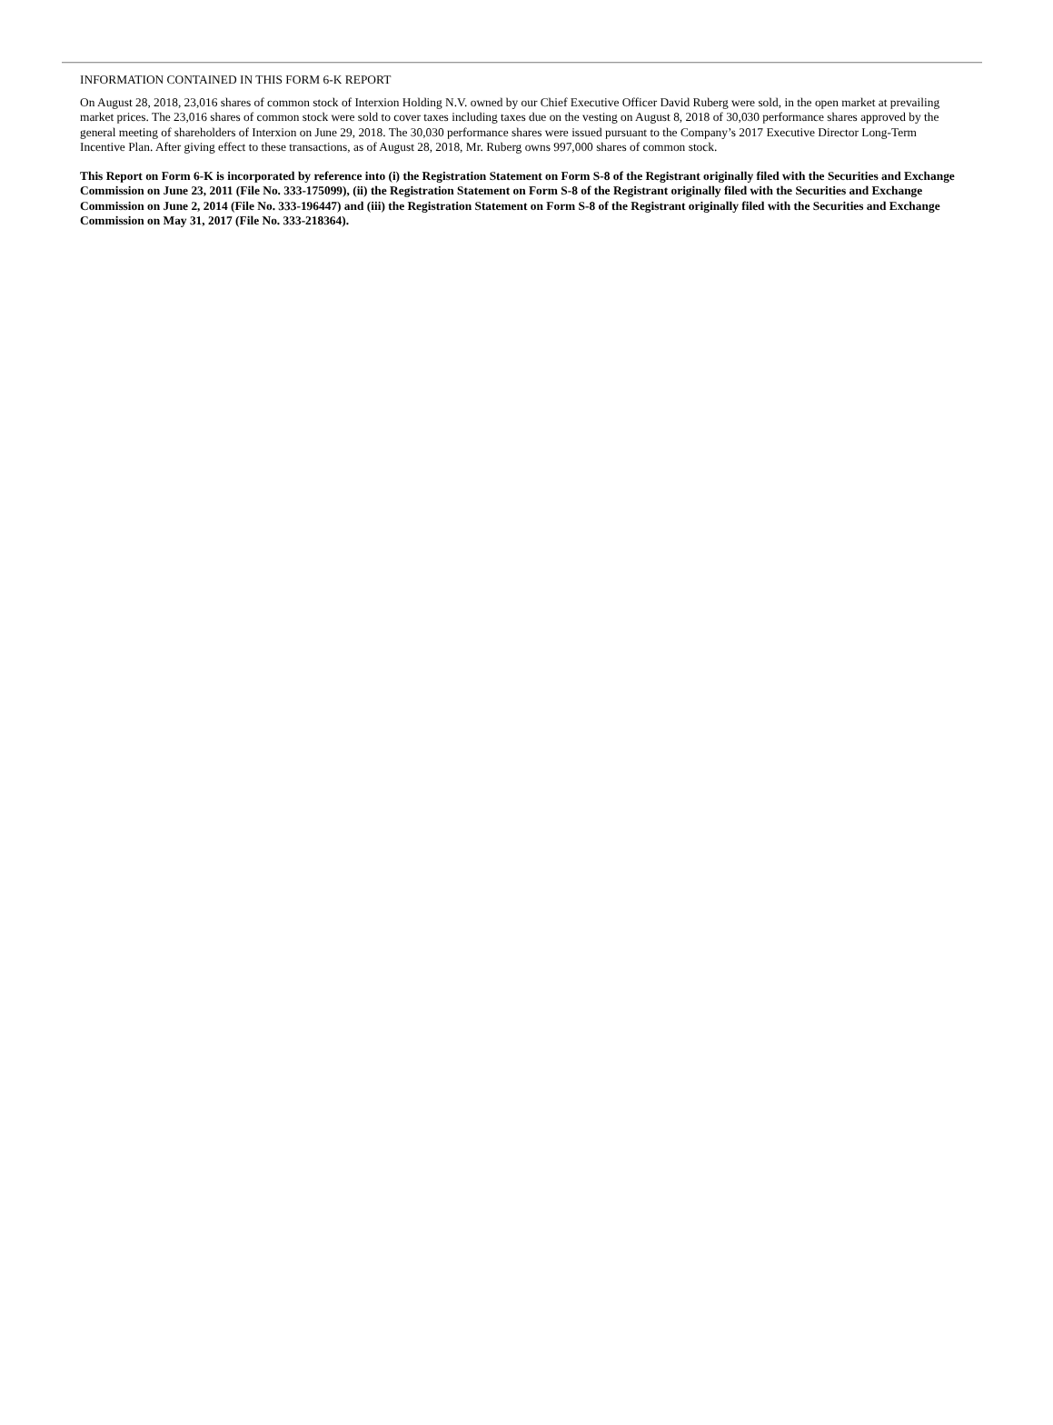INFORMATION CONTAINED IN THIS FORM 6-K REPORT
On August 28, 2018, 23,016 shares of common stock of Interxion Holding N.V. owned by our Chief Executive Officer David Ruberg were sold, in the open market at prevailing market prices. The 23,016 shares of common stock were sold to cover taxes including taxes due on the vesting on August 8, 2018 of 30,030 performance shares approved by the general meeting of shareholders of Interxion on June 29, 2018. The 30,030 performance shares were issued pursuant to the Company’s 2017 Executive Director Long-Term Incentive Plan. After giving effect to these transactions, as of August 28, 2018, Mr. Ruberg owns 997,000 shares of common stock.
This Report on Form 6-K is incorporated by reference into (i) the Registration Statement on Form S-8 of the Registrant originally filed with the Securities and Exchange Commission on June 23, 2011 (File No. 333-175099), (ii) the Registration Statement on Form S-8 of the Registrant originally filed with the Securities and Exchange Commission on June 2, 2014 (File No. 333-196447) and (iii) the Registration Statement on Form S-8 of the Registrant originally filed with the Securities and Exchange Commission on May 31, 2017 (File No. 333-218364).